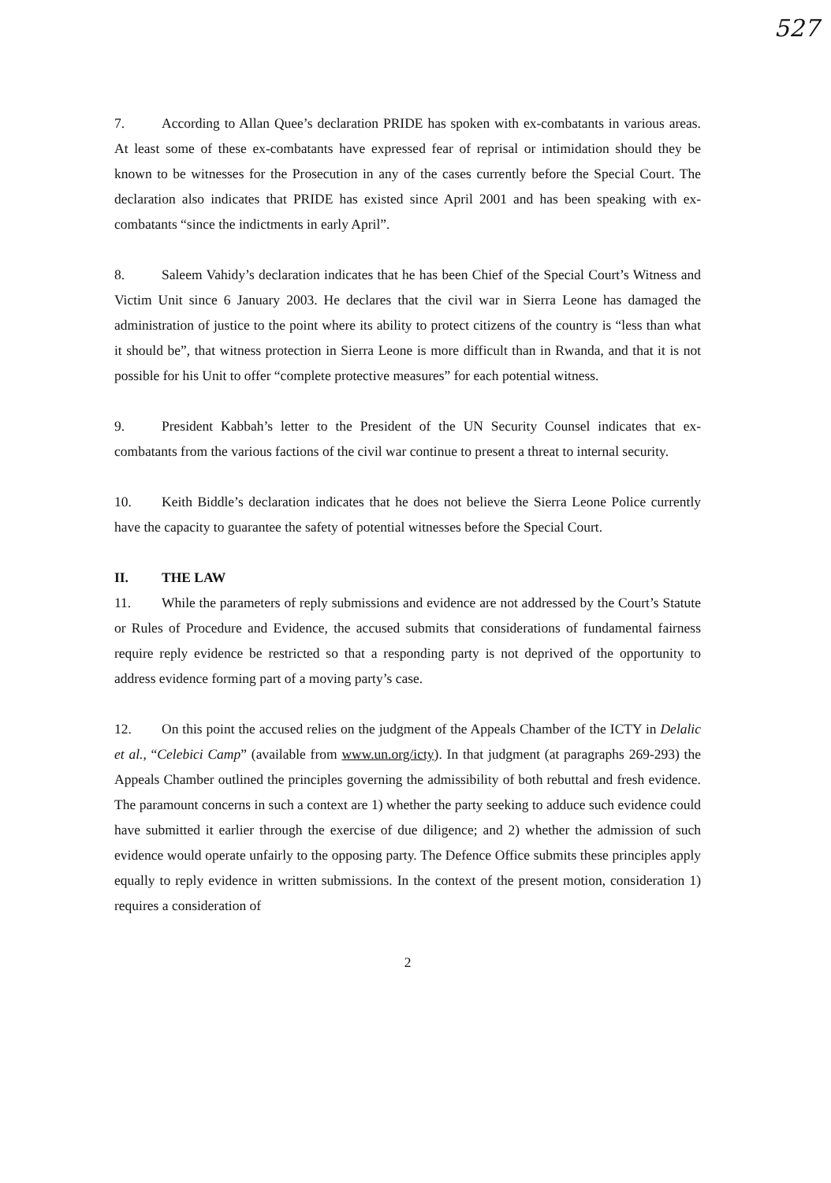527
7. According to Allan Quee’s declaration PRIDE has spoken with ex-combatants in various areas. At least some of these ex-combatants have expressed fear of reprisal or intimidation should they be known to be witnesses for the Prosecution in any of the cases currently before the Special Court. The declaration also indicates that PRIDE has existed since April 2001 and has been speaking with ex-combatants “since the indictments in early April”.
8. Saleem Vahidy’s declaration indicates that he has been Chief of the Special Court’s Witness and Victim Unit since 6 January 2003. He declares that the civil war in Sierra Leone has damaged the administration of justice to the point where its ability to protect citizens of the country is “less than what it should be”, that witness protection in Sierra Leone is more difficult than in Rwanda, and that it is not possible for his Unit to offer “complete protective measures” for each potential witness.
9. President Kabbah’s letter to the President of the UN Security Counsel indicates that ex-combatants from the various factions of the civil war continue to present a threat to internal security.
10. Keith Biddle’s declaration indicates that he does not believe the Sierra Leone Police currently have the capacity to guarantee the safety of potential witnesses before the Special Court.
II. THE LAW
11. While the parameters of reply submissions and evidence are not addressed by the Court’s Statute or Rules of Procedure and Evidence, the accused submits that considerations of fundamental fairness require reply evidence be restricted so that a responding party is not deprived of the opportunity to address evidence forming part of a moving party’s case.
12. On this point the accused relies on the judgment of the Appeals Chamber of the ICTY in Delalic et al., “Celebici Camp” (available from www.un.org/icty). In that judgment (at paragraphs 269-293) the Appeals Chamber outlined the principles governing the admissibility of both rebuttal and fresh evidence. The paramount concerns in such a context are 1) whether the party seeking to adduce such evidence could have submitted it earlier through the exercise of due diligence; and 2) whether the admission of such evidence would operate unfairly to the opposing party. The Defence Office submits these principles apply equally to reply evidence in written submissions. In the context of the present motion, consideration 1) requires a consideration of
2